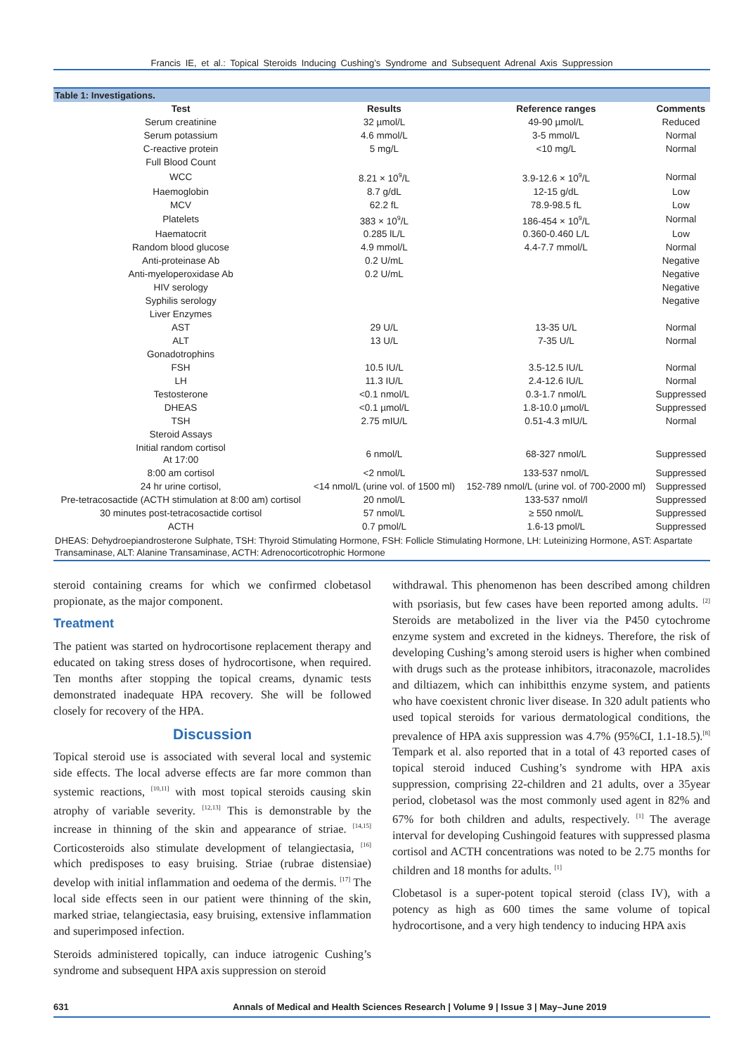Francis IE, et al.: Topical Steroids Inducing Cushing’s Syndrome and Subsequent Adrenal Axis Suppression
Table 1: Investigations.
| Test | Results | Reference ranges | Comments |
| --- | --- | --- | --- |
| Serum creatinine | 32 µmol/L | 49-90 µmol/L | Reduced |
| Serum potassium | 4.6 mmol/L | 3-5 mmol/L | Normal |
| C-reactive protein | 5 mg/L | <10 mg/L | Normal |
| Full Blood Count | | | |
| WCC | 8.21 × 10<sup>9</sup>/L | 3.9-12.6 × 10<sup>9</sup>/L | Normal |
| Haemoglobin | 8.7 g/dL | 12-15 g/dL | Low |
| MCV | 62.2 fL | 78.9-98.5 fL | Low |
| Platelets | 383 × 10<sup>9</sup>/L | 186-454 × 10<sup>9</sup>/L | Normal |
| Haematocrit | 0.285 lL/L | 0.360-0.460 L/L | Low |
| Random blood glucose | 4.9 mmol/L | 4.4-7.7 mmol/L | Normal |
| Anti-proteinase Ab | 0.2 U/mL | | Negative |
| Anti-myeloperoxidase Ab | 0.2 U/mL | | Negative |
| HIV serology | | | Negative |
| Syphilis serology | | | Negative |
| Liver Enzymes | | | |
| AST | 29 U/L | 13-35 U/L | Normal |
| ALT | 13 U/L | 7-35 U/L | Normal |
| Gonadotrophins | | | |
| FSH | 10.5 IU/L | 3.5-12.5 IU/L | Normal |
| LH | 11.3 IU/L | 2.4-12.6 IU/L | Normal |
| Testosterone | <0.1 nmol/L | 0.3-1.7 nmol/L | Suppressed |
| DHEAS | <0.1 µmol/L | 1.8-10.0 µmol/L | Suppressed |
| TSH | 2.75 mIU/L | 0.51-4.3 mIU/L | Normal |
| Steroid Assays | | | |
| Initial random cortisol At 17:00 | 6 nmol/L | 68-327 nmol/L | Suppressed |
| 8:00 am cortisol | <2 nmol/L | 133-537 nmol/L | Suppressed |
| 24 hr urine cortisol, | <14 nmol/L (urine vol. of 1500 ml) | 152-789 nmol/L (urine vol. of 700-2000 ml) | Suppressed |
| Pre-tetracosactide (ACTH stimulation at 8:00 am) cortisol | 20 nmol/L | 133-537 nmol/l | Suppressed |
| 30 minutes post-tetracosactide cortisol | 57 nmol/L | ≥ 550 nmol/L | Suppressed |
| ACTH | 0.7 pmol/L | 1.6-13 pmol/L | Suppressed |
DHEAS: Dehydroepiandrosterone Sulphate, TSH: Thyroid Stimulating Hormone, FSH: Follicle Stimulating Hormone, LH: Luteinizing Hormone, AST: Aspartate Transaminase, ALT: Alanine Transaminase, ACTH: Adrenocorticotrophic Hormone
steroid containing creams for which we confirmed clobetasol propionate, as the major component.
Treatment
The patient was started on hydrocortisone replacement therapy and educated on taking stress doses of hydrocortisone, when required. Ten months after stopping the topical creams, dynamic tests demonstrated inadequate HPA recovery. She will be followed closely for recovery of the HPA.
Discussion
Topical steroid use is associated with several local and systemic side effects. The local adverse effects are far more common than systemic reactions, <sup>[10,11]</sup> with most topical steroids causing skin atrophy of variable severity. <sup>[12,13]</sup> This is demonstrable by the increase in thinning of the skin and appearance of striae. <sup>[14,15]</sup> Corticosteroids also stimulate development of telangiectasia, <sup>[16]</sup> which predisposes to easy bruising. Striae (rubrae distensiae) develop with initial inflammation and oedema of the dermis. <sup>[17]</sup> The local side effects seen in our patient were thinning of the skin, marked striae, telangiectasia, easy bruising, extensive inflammation and superimposed infection.
Steroids administered topically, can induce iatrogenic Cushing’s syndrome and subsequent HPA axis suppression on steroid
withdrawal. This phenomenon has been described among children with psoriasis, but few cases have been reported among adults. <sup>[2]</sup> Steroids are metabolized in the liver via the P450 cytochrome enzyme system and excreted in the kidneys. Therefore, the risk of developing Cushing’s among steroid users is higher when combined with drugs such as the protease inhibitors, itraconazole, macrolides and diltiazem, which can inhibitthis enzyme system, and patients who have coexistent chronic liver disease. In 320 adult patients who used topical steroids for various dermatological conditions, the prevalence of HPA axis suppression was 4.7% (95%CI, 1.1-18.5).<sup>[8]</sup> Tempark et al. also reported that in a total of 43 reported cases of topical steroid induced Cushing’s syndrome with HPA axis suppression, comprising 22-children and 21 adults, over a 35year period, clobetasol was the most commonly used agent in 82% and 67% for both children and adults, respectively. <sup>[1]</sup> The average interval for developing Cushingoid features with suppressed plasma cortisol and ACTH concentrations was noted to be 2.75 months for children and 18 months for adults. <sup>[1]</sup>
Clobetasol is a super-potent topical steroid (class IV), with a potency as high as 600 times the same volume of topical hydrocortisone, and a very high tendency to inducing HPA axis
631 Annals of Medical and Health Sciences Research | Volume 9 | Issue 3 | May–June 2019